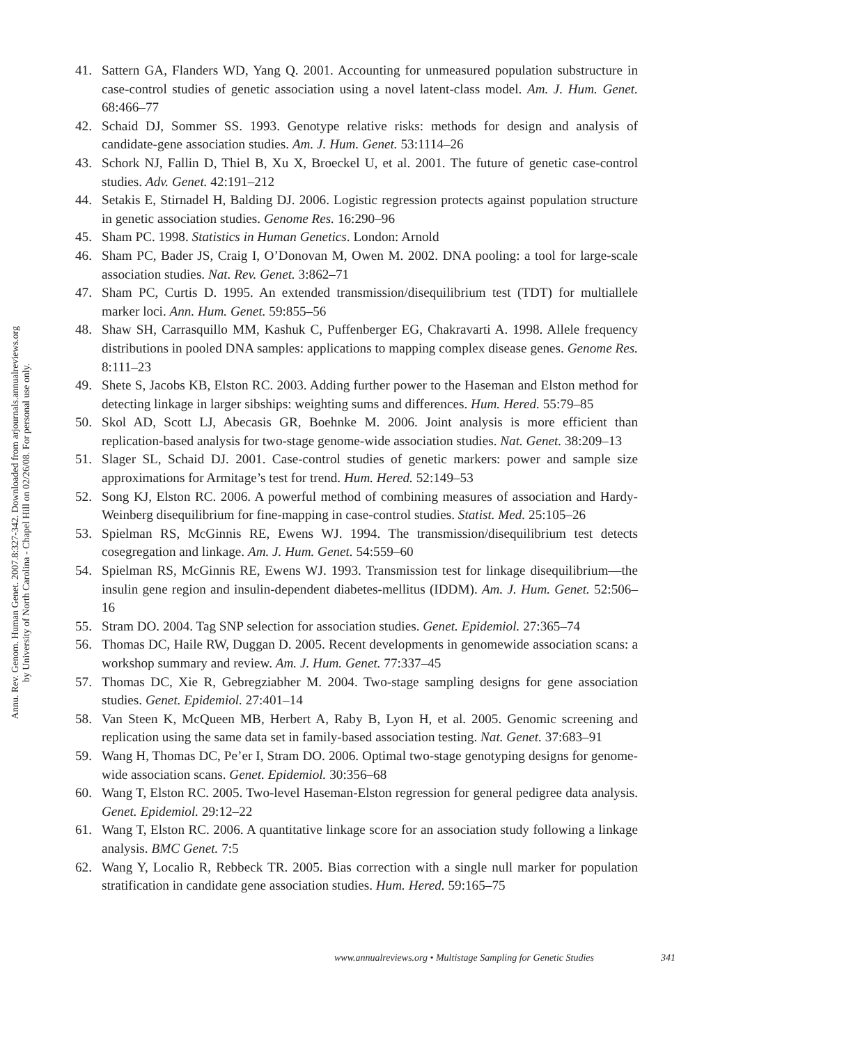Annu. Rev. Genom. Human Genet. 2007.8:327-342. Downloaded from arjournals.annualreviews.org
by University of North Carolina - Chapel Hill on 02/26/08. For personal use only.
41. Sattern GA, Flanders WD, Yang Q. 2001. Accounting for unmeasured population substructure in case-control studies of genetic association using a novel latent-class model. Am. J. Hum. Genet. 68:466–77
42. Schaid DJ, Sommer SS. 1993. Genotype relative risks: methods for design and analysis of candidate-gene association studies. Am. J. Hum. Genet. 53:1114–26
43. Schork NJ, Fallin D, Thiel B, Xu X, Broeckel U, et al. 2001. The future of genetic case-control studies. Adv. Genet. 42:191–212
44. Setakis E, Stirnadel H, Balding DJ. 2006. Logistic regression protects against population structure in genetic association studies. Genome Res. 16:290–96
45. Sham PC. 1998. Statistics in Human Genetics. London: Arnold
46. Sham PC, Bader JS, Craig I, O’Donovan M, Owen M. 2002. DNA pooling: a tool for large-scale association studies. Nat. Rev. Genet. 3:862–71
47. Sham PC, Curtis D. 1995. An extended transmission/disequilibrium test (TDT) for multiallele marker loci. Ann. Hum. Genet. 59:855–56
48. Shaw SH, Carrasquillo MM, Kashuk C, Puffenberger EG, Chakravarti A. 1998. Allele frequency distributions in pooled DNA samples: applications to mapping complex disease genes. Genome Res. 8:111–23
49. Shete S, Jacobs KB, Elston RC. 2003. Adding further power to the Haseman and Elston method for detecting linkage in larger sibships: weighting sums and differences. Hum. Hered. 55:79–85
50. Skol AD, Scott LJ, Abecasis GR, Boehnke M. 2006. Joint analysis is more efficient than replication-based analysis for two-stage genome-wide association studies. Nat. Genet. 38:209–13
51. Slager SL, Schaid DJ. 2001. Case-control studies of genetic markers: power and sample size approximations for Armitage’s test for trend. Hum. Hered. 52:149–53
52. Song KJ, Elston RC. 2006. A powerful method of combining measures of association and Hardy-Weinberg disequilibrium for fine-mapping in case-control studies. Statist. Med. 25:105–26
53. Spielman RS, McGinnis RE, Ewens WJ. 1994. The transmission/disequilibrium test detects cosegregation and linkage. Am. J. Hum. Genet. 54:559–60
54. Spielman RS, McGinnis RE, Ewens WJ. 1993. Transmission test for linkage disequilibrium—the insulin gene region and insulin-dependent diabetes-mellitus (IDDM). Am. J. Hum. Genet. 52:506–16
55. Stram DO. 2004. Tag SNP selection for association studies. Genet. Epidemiol. 27:365–74
56. Thomas DC, Haile RW, Duggan D. 2005. Recent developments in genomewide association scans: a workshop summary and review. Am. J. Hum. Genet. 77:337–45
57. Thomas DC, Xie R, Gebregziabher M. 2004. Two-stage sampling designs for gene association studies. Genet. Epidemiol. 27:401–14
58. Van Steen K, McQueen MB, Herbert A, Raby B, Lyon H, et al. 2005. Genomic screening and replication using the same data set in family-based association testing. Nat. Genet. 37:683–91
59. Wang H, Thomas DC, Pe’er I, Stram DO. 2006. Optimal two-stage genotyping designs for genome-wide association scans. Genet. Epidemiol. 30:356–68
60. Wang T, Elston RC. 2005. Two-level Haseman-Elston regression for general pedigree data analysis. Genet. Epidemiol. 29:12–22
61. Wang T, Elston RC. 2006. A quantitative linkage score for an association study following a linkage analysis. BMC Genet. 7:5
62. Wang Y, Localio R, Rebbeck TR. 2005. Bias correction with a single null marker for population stratification in candidate gene association studies. Hum. Hered. 59:165–75
www.annualreviews.org • Multistage Sampling for Genetic Studies 341